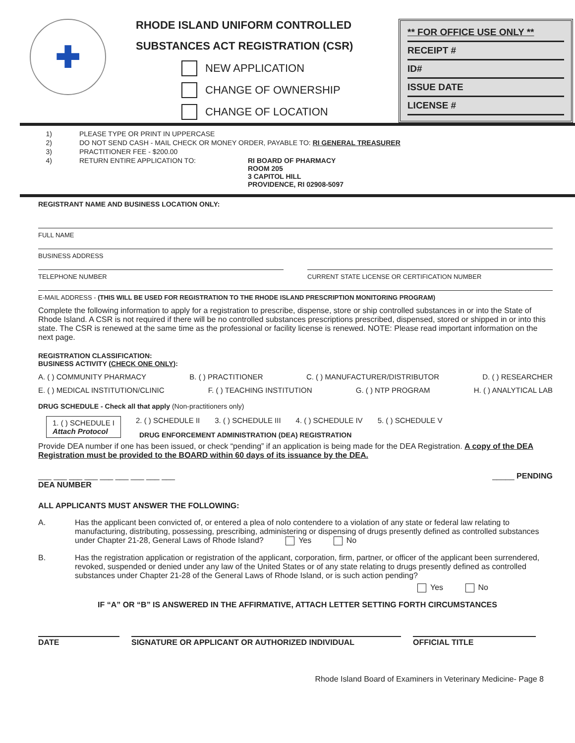✚
RHODE ISLAND UNIFORM CONTROLLED
SUBSTANCES ACT REGISTRATION (CSR)
NEW APPLICATION
CHANGE OF OWNERSHIP
CHANGE OF LOCATION
** FOR OFFICE USE ONLY **
RECEIPT #
ID#
ISSUE DATE
LICENSE #
1)
PLEASE TYPE OR PRINT IN UPPERCASE
2)
DO NOT SEND CASH - MAIL CHECK OR MONEY ORDER, PAYABLE TO: RI GENERAL TREASURER
3)
PRACTITIONER FEE - $200.00
4)
RETURN ENTIRE APPLICATION TO:
RI BOARD OF PHARMACY
ROOM 205
3 CAPITOL HILL
PROVIDENCE, RI 02908-5097
REGISTRANT NAME AND BUSINESS LOCATION ONLY:
FULL NAME
BUSINESS ADDRESS
TELEPHONE NUMBER CURRENT STATE LICENSE OR CERTIFICATION NUMBER
E-MAIL ADDRESS - (THIS WILL BE USED FOR REGISTRATION TO THE RHODE ISLAND PRESCRIPTION MONITORING PROGRAM)
Complete the following information to apply for a registration to prescribe, dispense, store or ship controlled substances in or into the State of Rhode Island. A CSR is not required if there will be no controlled substances prescriptions prescribed, dispensed, stored or shipped in or into this state. The CSR is renewed at the same time as the professional or facility license is renewed. NOTE: Please read important information on the next page.
REGISTRATION CLASSIFICATION:
BUSINESS ACTIVITY (CHECK ONE ONLY):
A. ( ) COMMUNITY PHARMACY B. ( ) PRACTITIONER C. ( ) MANUFACTURER/DISTRIBUTOR D. ( ) RESEARCHER
E. ( ) MEDICAL INSTITUTION/CLINIC F. ( ) TEACHING INSTITUTION G. ( ) NTP PROGRAM H. ( ) ANALYTICAL LAB
DRUG SCHEDULE - Check all that apply (Non-practitioners only)
1. ( ) SCHEDULE I
Attach Protocol
2. ( ) SCHEDULE II 3. ( ) SCHEDULE III 4. ( ) SCHEDULE IV 5. ( ) SCHEDULE V
DRUG ENFORCEMENT ADMINISTRATION (DEA) REGISTRATION
Provide DEA number if one has been issued, or check “pending” if an application is being made for the DEA Registration. A copy of the DEA Registration must be provided to the BOARD within 60 days of its issuance by the DEA.
___ ___ ___ ___ ___ ___ ___ ___ ___ _____ PENDING
DEA NUMBER
ALL APPLICANTS MUST ANSWER THE FOLLOWING:
A. Has the applicant been convicted of, or entered a plea of nolo contendere to a violation of any state or federal law relating to manufacturing, distributing, possessing, prescribing, administering or dispensing of drugs presently defined as controlled substances under Chapter 21-28, General Laws of Rhode Island? Yes No
B. Has the registration application or registration of the applicant, corporation, firm, partner, or officer of the applicant been surrendered, revoked, suspended or denied under any law of the United States or of any state relating to drugs presently defined as controlled substances under Chapter 21-28 of the General Laws of Rhode Island, or is such action pending?
Yes No
IF “A” OR “B” IS ANSWERED IN THE AFFIRMATIVE, ATTACH LETTER SETTING FORTH CIRCUMSTANCES
DATE SIGNATURE OR APPLICANT OR AUTHORIZED INDIVIDUAL OFFICIAL TITLE
Rhode Island Board of Examiners in Veterinary Medicine- Page 8